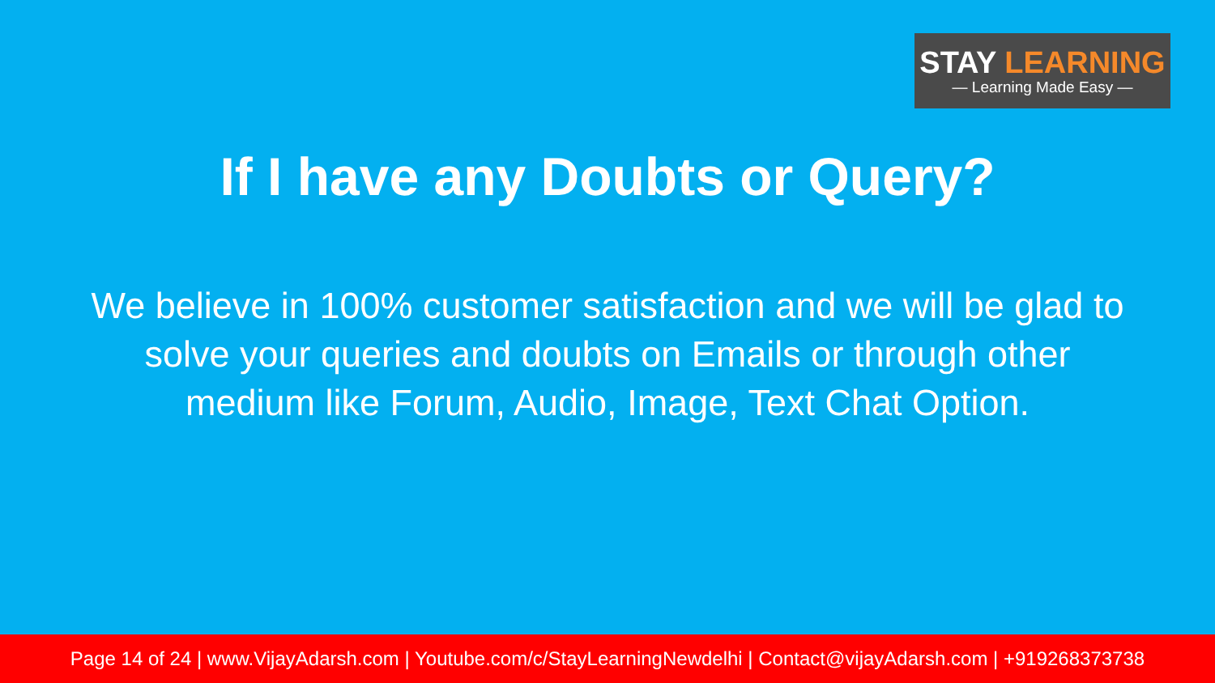STAY LEARNING
— Learning Made Easy —
If I have any Doubts or Query?
We believe in 100% customer satisfaction and we will be glad to solve your queries and doubts on Emails or through other medium like Forum, Audio, Image, Text Chat Option.
Page 14 of 24 | www.VijayAdarsh.com | Youtube.com/c/StayLearningNewdelhi | Contact@vijayAdarsh.com | +919268373738